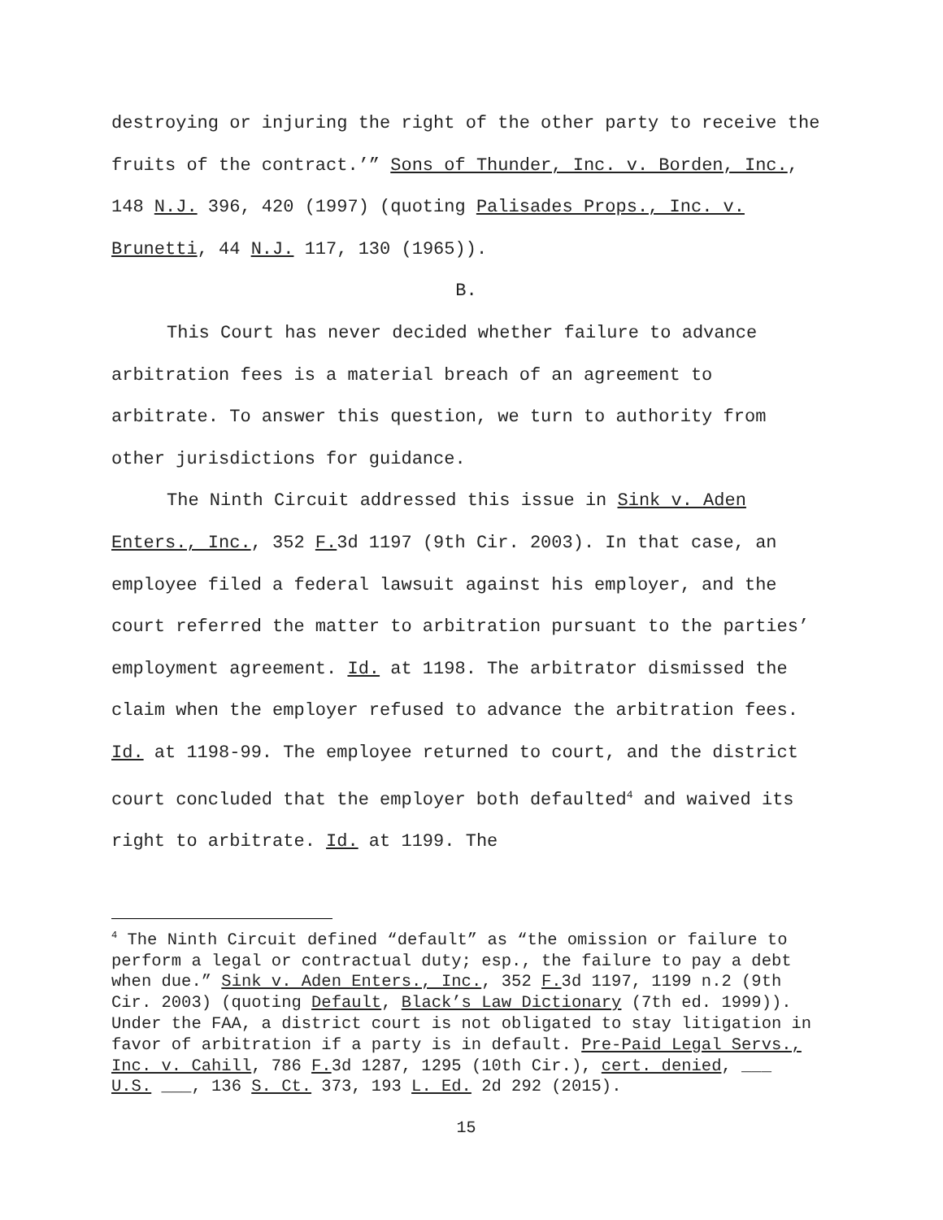destroying or injuring the right of the other party to receive the fruits of the contract.’” Sons of Thunder, Inc. v. Borden, Inc., 148 N.J. 396, 420 (1997) (quoting Palisades Props., Inc. v. Brunetti, 44 N.J. 117, 130 (1965)).
B.
This Court has never decided whether failure to advance arbitration fees is a material breach of an agreement to arbitrate. To answer this question, we turn to authority from other jurisdictions for guidance.
The Ninth Circuit addressed this issue in Sink v. Aden Enters., Inc., 352 F. 3d 1197 (9th Cir. 2003). In that case, an employee filed a federal lawsuit against his employer, and the court referred the matter to arbitration pursuant to the parties’ employment agreement. Id. at 1198. The arbitrator dismissed the claim when the employer refused to advance the arbitration fees. Id. at 1198-99. The employee returned to court, and the district court concluded that the employer both defaulted<sup>4</sup> and waived its right to arbitrate. Id. at 1199. The
<sup>4</sup> The Ninth Circuit defined “default” as “the omission or failure to perform a legal or contractual duty; esp., the failure to pay a debt when due.” Sink v. Aden Enters., Inc., 352 F. 3d 1197, 1199 n.2 (9th Cir. 2003) (quoting Default, Black’s Law Dictionary (7th ed. 1999)). Under the FAA, a district court is not obligated to stay litigation in favor of arbitration if a party is in default. Pre-Paid Legal Servs., Inc. v. Cahill, 786 F. 3d 1287, 1295 (10th Cir.), cert. denied, ___ U.S. ___, 136 S. Ct. 373, 193 L. Ed. 2d 292 (2015).
15